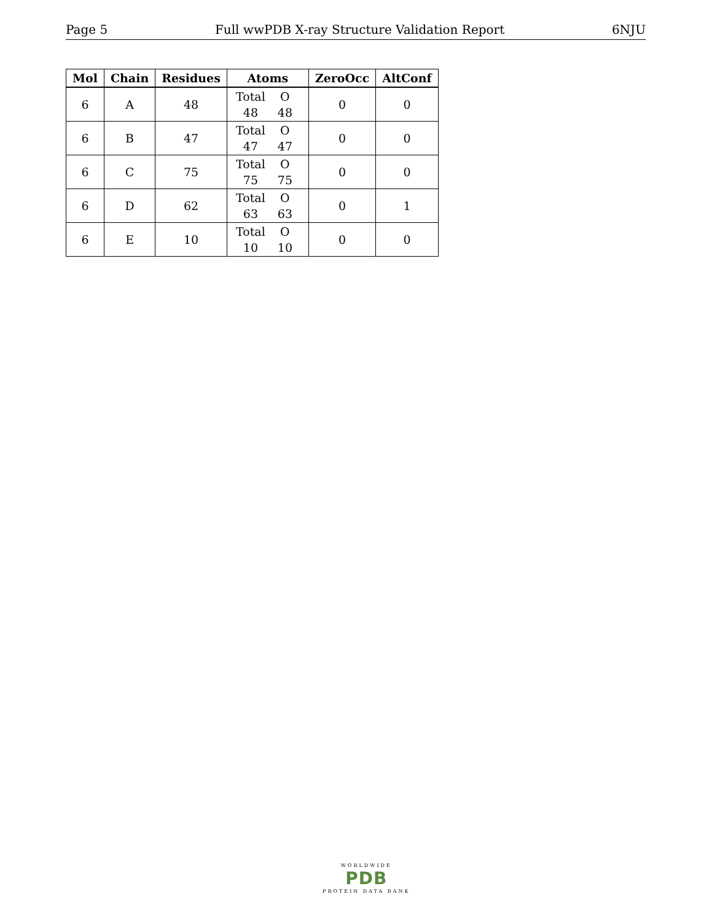Page 5 Full wwPDB X-ray Structure Validation Report 6NJU
| Mol | Chain | Residues | Atoms | ZeroOcc | AltConf |
| --- | --- | --- | --- | --- | --- |
| 6 | A | 48 | Total O 48 48 | 0 | 0 |
| 6 | B | 47 | Total O 47 47 | 0 | 0 |
| 6 | C | 75 | Total O 75 75 | 0 | 0 |
| 6 | D | 62 | Total O 63 63 | 0 | 1 |
| 6 | E | 10 | Total O 10 10 | 0 | 0 |
WORLDWIDE
PDB
PROTEIN DATA BANK